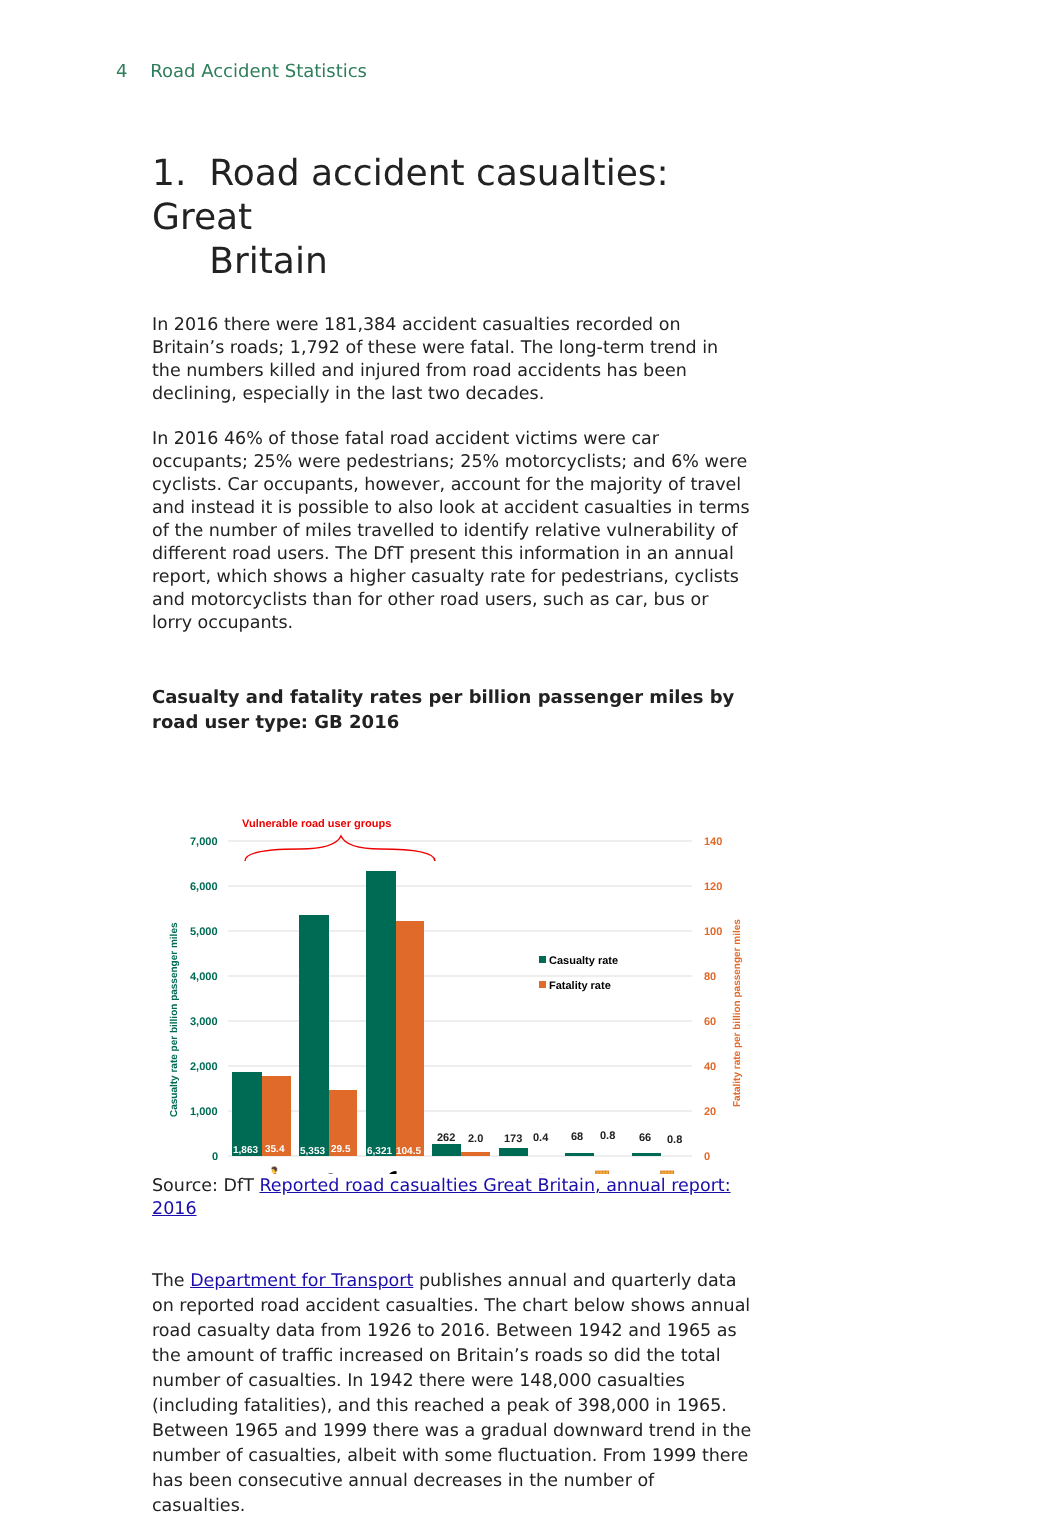4 Road Accident Statistics
1. Road accident casualties: Great
Britain
In 2016 there were 181,384 accident casualties recorded on Britain’s roads; 1,792 of these were fatal. The long-term trend in the numbers killed and injured from road accidents has been declining, especially in the last two decades.
In 2016 46% of those fatal road accident victims were car occupants; 25% were pedestrians; 25% motorcyclists; and 6% were cyclists. Car occupants, however, account for the majority of travel and instead it is possible to also look at accident casualties in terms of the number of miles travelled to identify relative vulnerability of different road users. The DfT present this information in an annual report, which shows a higher casualty rate for pedestrians, cyclists and motorcyclists than for other road users, such as car, bus or lorry occupants.
Casualty and fatality rates per billion passenger miles by road user type: GB 2016
7,000
6,000
5,000
4,000
3,000
2,000
1,000
0
140
120
100
80
60
40
20
0
Vulnerable road user groups
1,863
35.4
5,353
29.5
6,321
104.5
262
2.0
173
0.4
68
0.8
66
0.8
Casualty rate
Fatality rate
Casualty rate per billion passenger miles
Fatality rate per billion passenger miles
🚶
🚲
🏍
🚗
🚌
🚚
🚚
Source: DfT Reported road casualties Great Britain, annual report: 2016
The Department for Transport publishes annual and quarterly data on reported road accident casualties. The chart below shows annual road casualty data from 1926 to 2016. Between 1942 and 1965 as the amount of traffic increased on Britain’s roads so did the total number of casualties. In 1942 there were 148,000 casualties (including fatalities), and this reached a peak of 398,000 in 1965. Between 1965 and 1999 there was a gradual downward trend in the number of casualties, albeit with some fluctuation. From 1999 there has been consecutive annual decreases in the number of casualties.